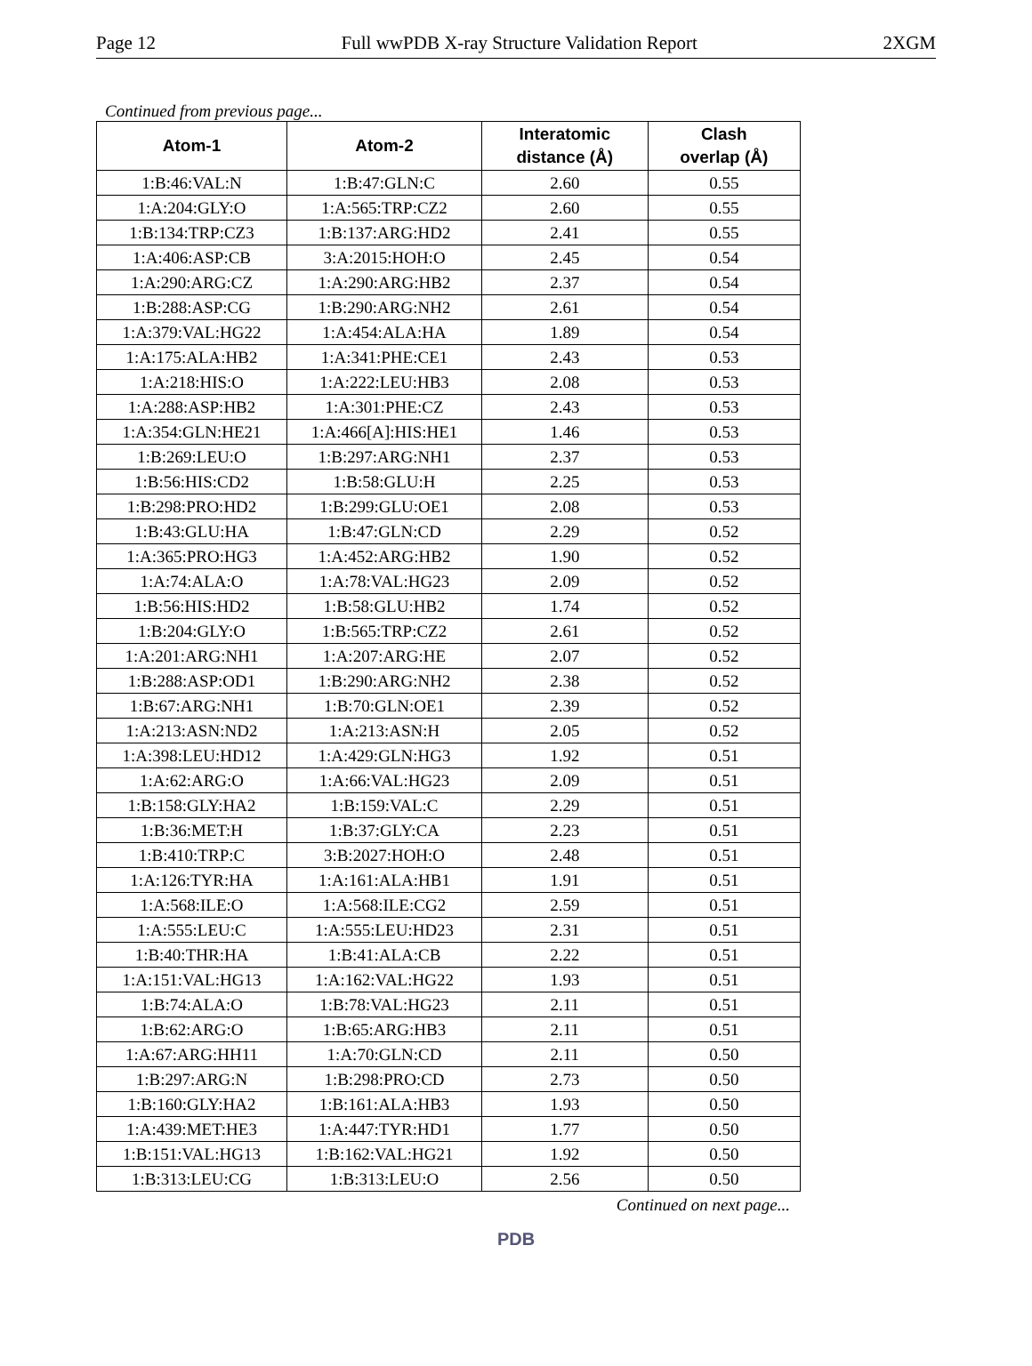Page 12 Full wwPDB X-ray Structure Validation Report 2XGM
Continued from previous page...
| Atom-1 | Atom-2 | Interatomic distance (Å) | Clash overlap (Å) |
| --- | --- | --- | --- |
| 1:B:46:VAL:N | 1:B:47:GLN:C | 2.60 | 0.55 |
| 1:A:204:GLY:O | 1:A:565:TRP:CZ2 | 2.60 | 0.55 |
| 1:B:134:TRP:CZ3 | 1:B:137:ARG:HD2 | 2.41 | 0.55 |
| 1:A:406:ASP:CB | 3:A:2015:HOH:O | 2.45 | 0.54 |
| 1:A:290:ARG:CZ | 1:A:290:ARG:HB2 | 2.37 | 0.54 |
| 1:B:288:ASP:CG | 1:B:290:ARG:NH2 | 2.61 | 0.54 |
| 1:A:379:VAL:HG22 | 1:A:454:ALA:HA | 1.89 | 0.54 |
| 1:A:175:ALA:HB2 | 1:A:341:PHE:CE1 | 2.43 | 0.53 |
| 1:A:218:HIS:O | 1:A:222:LEU:HB3 | 2.08 | 0.53 |
| 1:A:288:ASP:HB2 | 1:A:301:PHE:CZ | 2.43 | 0.53 |
| 1:A:354:GLN:HE21 | 1:A:466[A]:HIS:HE1 | 1.46 | 0.53 |
| 1:B:269:LEU:O | 1:B:297:ARG:NH1 | 2.37 | 0.53 |
| 1:B:56:HIS:CD2 | 1:B:58:GLU:H | 2.25 | 0.53 |
| 1:B:298:PRO:HD2 | 1:B:299:GLU:OE1 | 2.08 | 0.53 |
| 1:B:43:GLU:HA | 1:B:47:GLN:CD | 2.29 | 0.52 |
| 1:A:365:PRO:HG3 | 1:A:452:ARG:HB2 | 1.90 | 0.52 |
| 1:A:74:ALA:O | 1:A:78:VAL:HG23 | 2.09 | 0.52 |
| 1:B:56:HIS:HD2 | 1:B:58:GLU:HB2 | 1.74 | 0.52 |
| 1:B:204:GLY:O | 1:B:565:TRP:CZ2 | 2.61 | 0.52 |
| 1:A:201:ARG:NH1 | 1:A:207:ARG:HE | 2.07 | 0.52 |
| 1:B:288:ASP:OD1 | 1:B:290:ARG:NH2 | 2.38 | 0.52 |
| 1:B:67:ARG:NH1 | 1:B:70:GLN:OE1 | 2.39 | 0.52 |
| 1:A:213:ASN:ND2 | 1:A:213:ASN:H | 2.05 | 0.52 |
| 1:A:398:LEU:HD12 | 1:A:429:GLN:HG3 | 1.92 | 0.51 |
| 1:A:62:ARG:O | 1:A:66:VAL:HG23 | 2.09 | 0.51 |
| 1:B:158:GLY:HA2 | 1:B:159:VAL:C | 2.29 | 0.51 |
| 1:B:36:MET:H | 1:B:37:GLY:CA | 2.23 | 0.51 |
| 1:B:410:TRP:C | 3:B:2027:HOH:O | 2.48 | 0.51 |
| 1:A:126:TYR:HA | 1:A:161:ALA:HB1 | 1.91 | 0.51 |
| 1:A:568:ILE:O | 1:A:568:ILE:CG2 | 2.59 | 0.51 |
| 1:A:555:LEU:C | 1:A:555:LEU:HD23 | 2.31 | 0.51 |
| 1:B:40:THR:HA | 1:B:41:ALA:CB | 2.22 | 0.51 |
| 1:A:151:VAL:HG13 | 1:A:162:VAL:HG22 | 1.93 | 0.51 |
| 1:B:74:ALA:O | 1:B:78:VAL:HG23 | 2.11 | 0.51 |
| 1:B:62:ARG:O | 1:B:65:ARG:HB3 | 2.11 | 0.51 |
| 1:A:67:ARG:HH11 | 1:A:70:GLN:CD | 2.11 | 0.50 |
| 1:B:297:ARG:N | 1:B:298:PRO:CD | 2.73 | 0.50 |
| 1:B:160:GLY:HA2 | 1:B:161:ALA:HB3 | 1.93 | 0.50 |
| 1:A:439:MET:HE3 | 1:A:447:TYR:HD1 | 1.77 | 0.50 |
| 1:B:151:VAL:HG13 | 1:B:162:VAL:HG21 | 1.92 | 0.50 |
| 1:B:313:LEU:CG | 1:B:313:LEU:O | 2.56 | 0.50 |
Continued on next page...
PDB